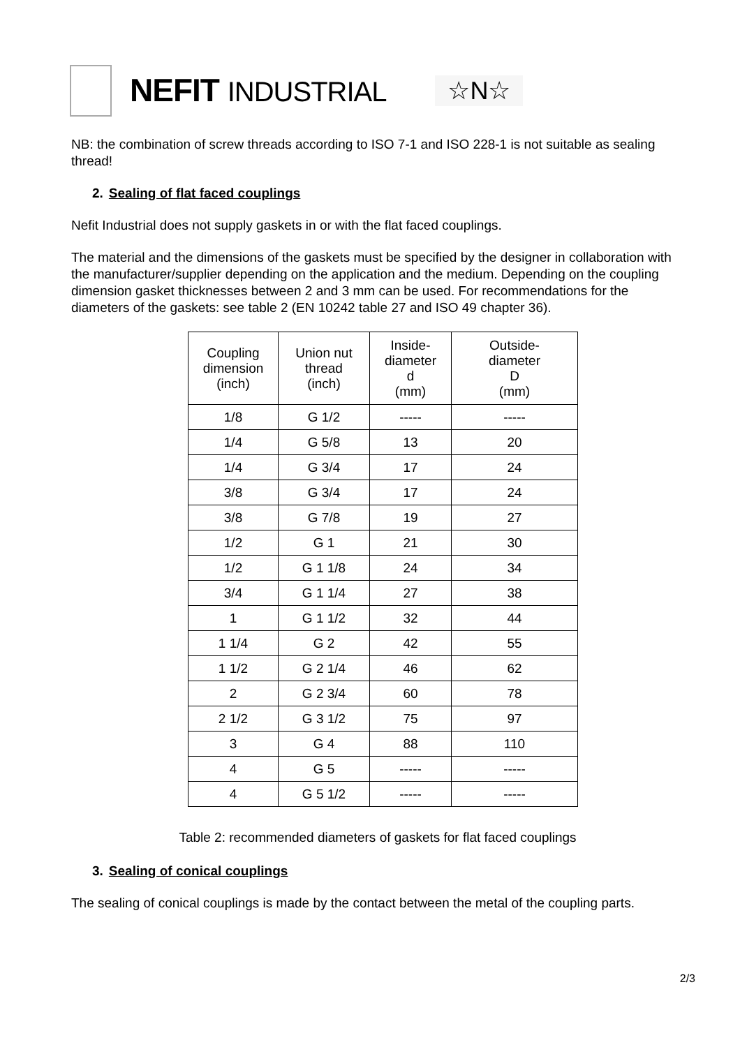NEFIT INDUSTRIAL
☆N☆
NB: the combination of screw threads according to ISO 7-1 and ISO 228-1 is not suitable as sealing thread!
2. Sealing of flat faced couplings
Nefit Industrial does not supply gaskets in or with the flat faced couplings.
The material and the dimensions of the gaskets must be specified by the designer in collaboration with the manufacturer/supplier depending on the application and the medium. Depending on the coupling dimension gasket thicknesses between 2 and 3 mm can be used. For recommendations for the diameters of the gaskets: see table 2 (EN 10242 table 27 and ISO 49 chapter 36).
| Coupling dimension (inch) | Union nut thread (inch) | Inside- diameter d (mm) | Outside- diameter D (mm) |
| --- | --- | --- | --- |
| 1/8 | G 1/2 | ----- | ----- |
| 1/4 | G 5/8 | 13 | 20 |
| 1/4 | G 3/4 | 17 | 24 |
| 3/8 | G 3/4 | 17 | 24 |
| 3/8 | G 7/8 | 19 | 27 |
| 1/2 | G 1 | 21 | 30 |
| 1/2 | G 1 1/8 | 24 | 34 |
| 3/4 | G 1 1/4 | 27 | 38 |
| 1 | G 1 1/2 | 32 | 44 |
| 1 1/4 | G 2 | 42 | 55 |
| 1 1/2 | G 2 1/4 | 46 | 62 |
| 2 | G 2 3/4 | 60 | 78 |
| 2 1/2 | G 3 1/2 | 75 | 97 |
| 3 | G 4 | 88 | 110 |
| 4 | G 5 | ----- | ----- |
| 4 | G 5 1/2 | ----- | ----- |
Table 2: recommended diameters of gaskets for flat faced couplings
3. Sealing of conical couplings
The sealing of conical couplings is made by the contact between the metal of the coupling parts.
2/3